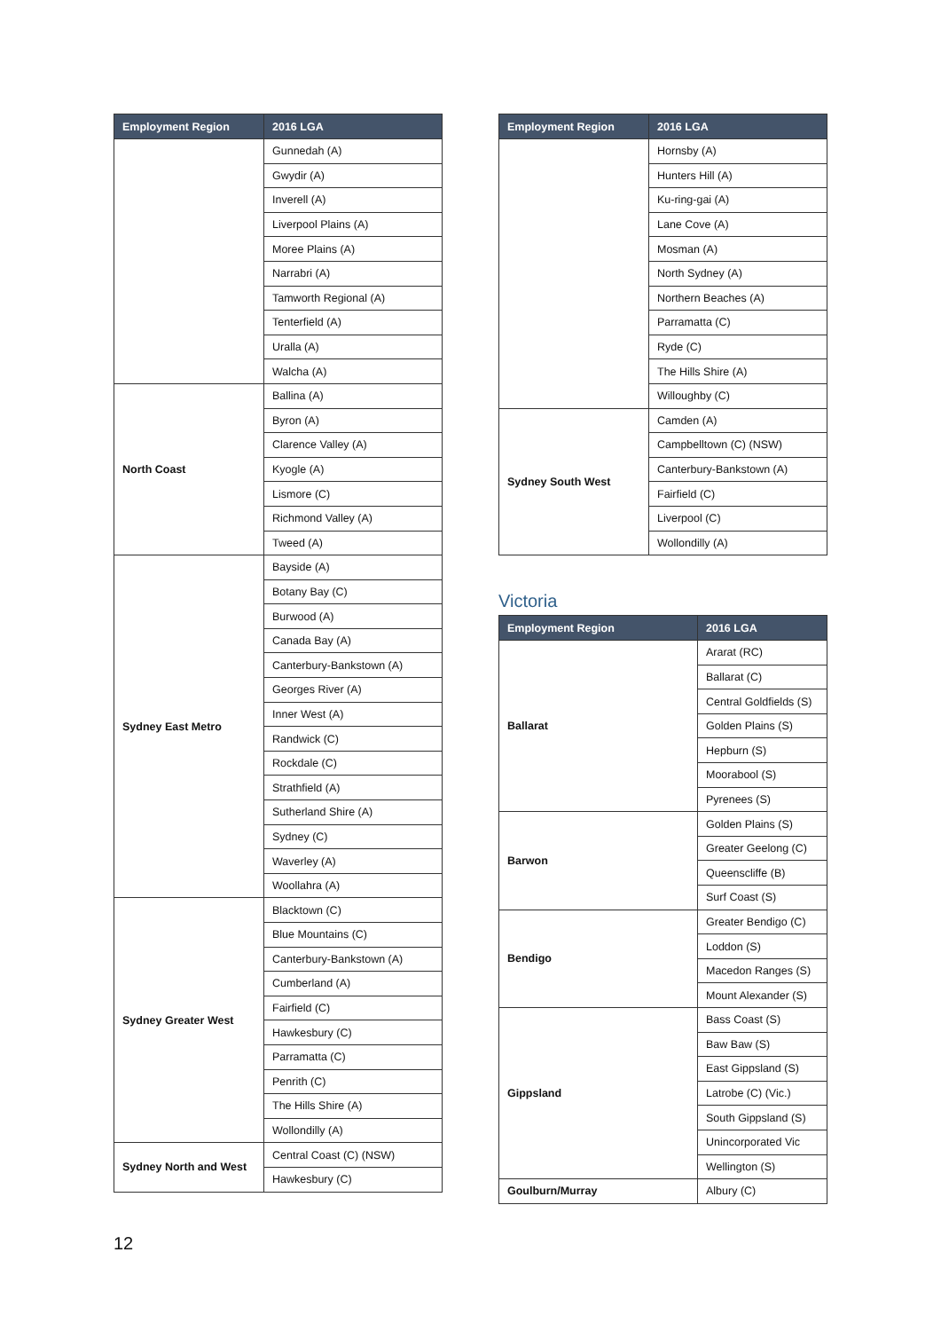| Employment Region | 2016 LGA |
| --- | --- |
| | Gunnedah (A) |
| | Gwydir (A) |
| | Inverell (A) |
| | Liverpool Plains (A) |
| | Moree Plains (A) |
| | Narrabri (A) |
| | Tamworth Regional (A) |
| | Tenterfield (A) |
| | Uralla (A) |
| | Walcha (A) |
| North Coast | Ballina (A) |
| | Byron (A) |
| | Clarence Valley (A) |
| | Kyogle (A) |
| | Lismore (C) |
| | Richmond Valley (A) |
| | Tweed (A) |
| Sydney East Metro | Bayside (A) |
| | Botany Bay (C) |
| | Burwood (A) |
| | Canada Bay (A) |
| | Canterbury-Bankstown (A) |
| | Georges River (A) |
| | Inner West (A) |
| | Randwick (C) |
| | Rockdale (C) |
| | Strathfield (A) |
| | Sutherland Shire (A) |
| | Sydney (C) |
| | Waverley (A) |
| | Woollahra (A) |
| Sydney Greater West | Blacktown (C) |
| | Blue Mountains (C) |
| | Canterbury-Bankstown (A) |
| | Cumberland (A) |
| | Fairfield (C) |
| | Hawkesbury (C) |
| | Parramatta (C) |
| | Penrith (C) |
| | The Hills Shire (A) |
| | Wollondilly (A) |
| Sydney North and West | Central Coast (C) (NSW) |
| | Hawkesbury (C) |
| Employment Region | 2016 LGA |
| --- | --- |
| | Hornsby (A) |
| | Hunters Hill (A) |
| | Ku-ring-gai (A) |
| | Lane Cove (A) |
| | Mosman (A) |
| | North Sydney (A) |
| | Northern Beaches (A) |
| | Parramatta (C) |
| | Ryde (C) |
| | The Hills Shire (A) |
| | Willoughby (C) |
| Sydney South West | Camden (A) |
| | Campbelltown (C) (NSW) |
| | Canterbury-Bankstown (A) |
| | Fairfield (C) |
| | Liverpool (C) |
| | Wollondilly (A) |
Victoria
| Employment Region | 2016 LGA |
| --- | --- |
| Ballarat | Ararat (RC) |
| | Ballarat (C) |
| | Central Goldfields (S) |
| | Golden Plains (S) |
| | Hepburn (S) |
| | Moorabool (S) |
| | Pyrenees (S) |
| Barwon | Golden Plains (S) |
| | Greater Geelong (C) |
| | Queenscliffe (B) |
| | Surf Coast (S) |
| Bendigo | Greater Bendigo (C) |
| | Loddon (S) |
| | Macedon Ranges (S) |
| | Mount Alexander (S) |
| Gippsland | Bass Coast (S) |
| | Baw Baw (S) |
| | East Gippsland (S) |
| | Latrobe (C) (Vic.) |
| | South Gippsland (S) |
| | Unincorporated Vic |
| | Wellington (S) |
| Goulburn/Murray | Albury (C) |
12